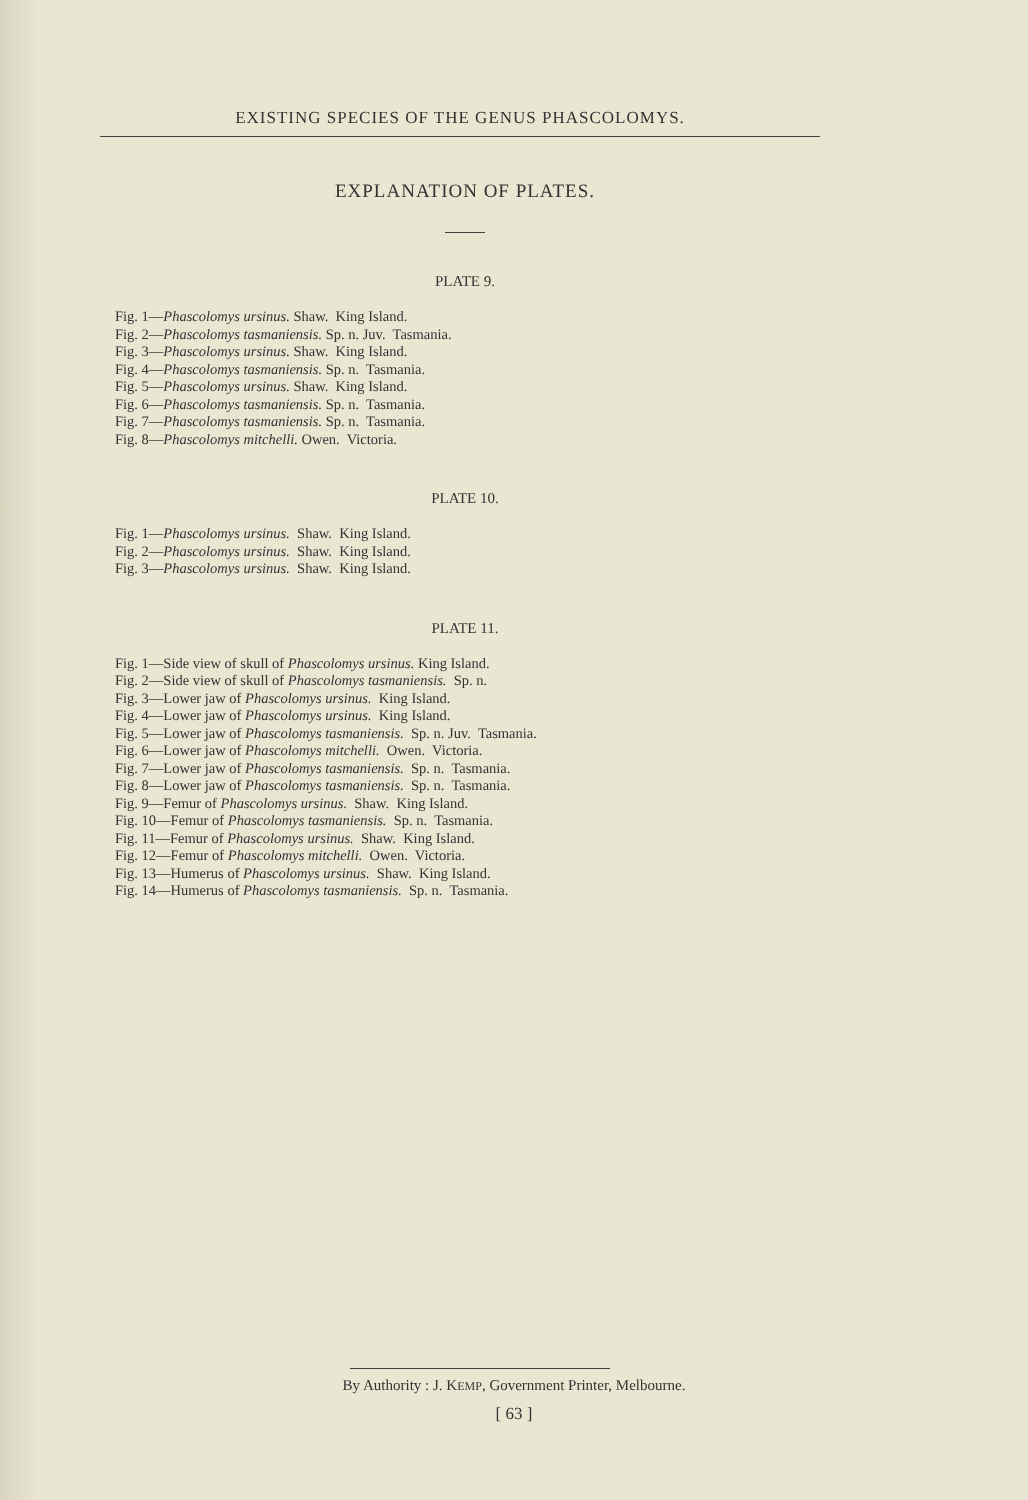EXISTING SPECIES OF THE GENUS PHASCOLOMYS.
EXPLANATION OF PLATES.
PLATE 9.
Fig. 1—Phascolomys ursinus. Shaw. King Island.
Fig. 2—Phascolomys tasmaniensis. Sp. n. Juv. Tasmania.
Fig. 3—Phascolomys ursinus. Shaw. King Island.
Fig. 4—Phascolomys tasmaniensis. Sp. n. Tasmania.
Fig. 5—Phascolomys ursinus. Shaw. King Island.
Fig. 6—Phascolomys tasmaniensis. Sp. n. Tasmania.
Fig. 7—Phascolomys tasmaniensis. Sp. n. Tasmania.
Fig. 8—Phascolomys mitchelli. Owen. Victoria.
PLATE 10.
Fig. 1—Phascolomys ursinus. Shaw. King Island.
Fig. 2—Phascolomys ursinus. Shaw. King Island.
Fig. 3—Phascolomys ursinus. Shaw. King Island.
PLATE 11.
Fig. 1—Side view of skull of Phascolomys ursinus. King Island.
Fig. 2—Side view of skull of Phascolomys tasmaniensis. Sp. n.
Fig. 3—Lower jaw of Phascolomys ursinus. King Island.
Fig. 4—Lower jaw of Phascolomys ursinus. King Island.
Fig. 5—Lower jaw of Phascolomys tasmaniensis. Sp. n. Juv. Tasmania.
Fig. 6—Lower jaw of Phascolomys mitchelli. Owen. Victoria.
Fig. 7—Lower jaw of Phascolomys tasmaniensis. Sp. n. Tasmania.
Fig. 8—Lower jaw of Phascolomys tasmaniensis. Sp. n. Tasmania.
Fig. 9—Femur of Phascolomys ursinus. Shaw. King Island.
Fig. 10—Femur of Phascolomys tasmaniensis. Sp. n. Tasmania.
Fig. 11—Femur of Phascolomys ursinus. Shaw. King Island.
Fig. 12—Femur of Phascolomys mitchelli. Owen. Victoria.
Fig. 13—Humerus of Phascolomys ursinus. Shaw. King Island.
Fig. 14—Humerus of Phascolomys tasmaniensis. Sp. n. Tasmania.
By Authority : J. KEMP, Government Printer, Melbourne.
[ 63 ]